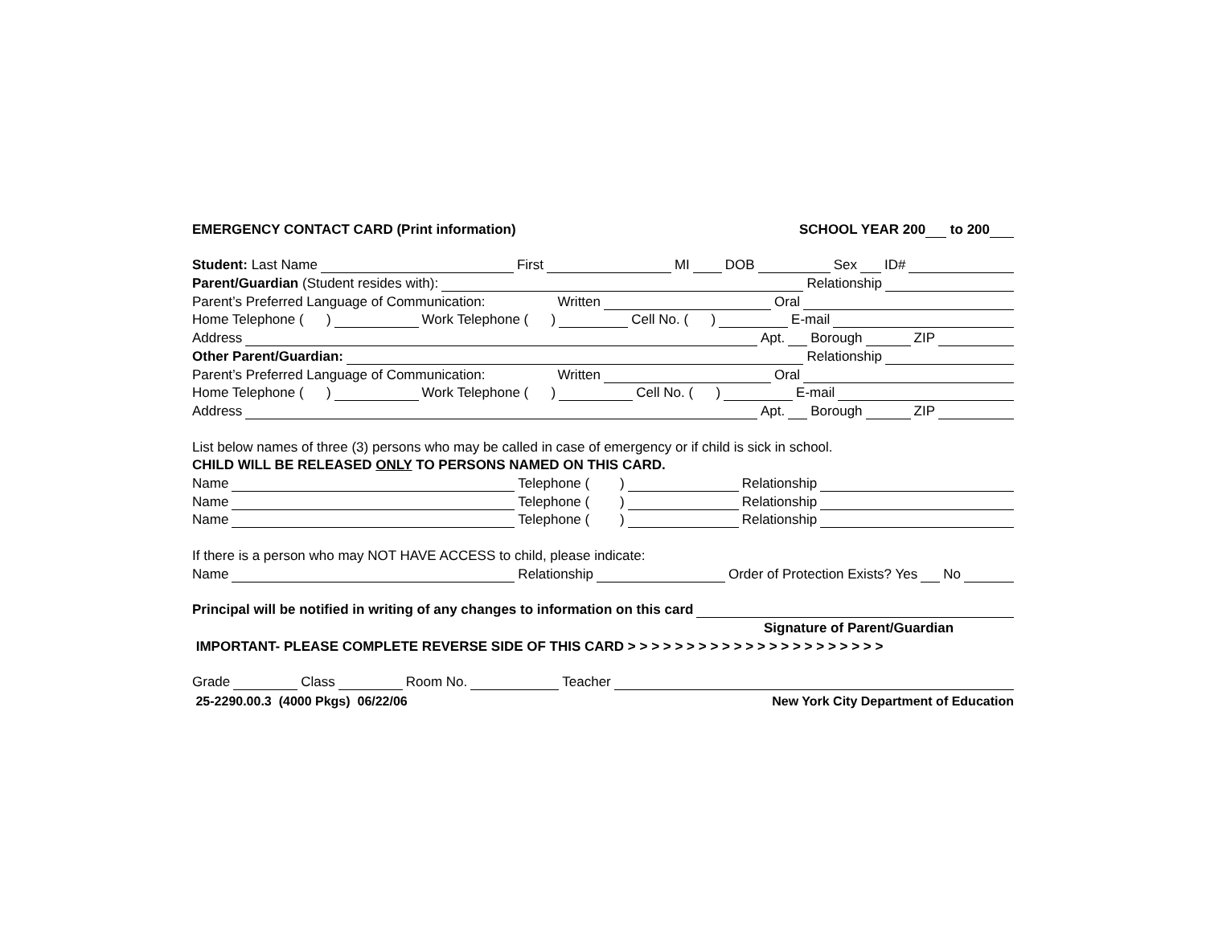EMERGENCY CONTACT CARD (Print information) SCHOOL YEAR 200 to 200
Student: Last Name First MI DOB Sex ID#
Parent/Guardian (Student resides with): Relationship
Parent’s Preferred Language of Communication: Written Oral
Home Telephone ( ) Work Telephone ( ) Cell No. ( ) E-mail
Address Apt. Borough ZIP
Other Parent/Guardian: Relationship
Parent’s Preferred Language of Communication: Written Oral
Home Telephone ( ) Work Telephone ( ) Cell No. ( ) E-mail
Address Apt. Borough ZIP
List below names of three (3) persons who may be called in case of emergency or if child is sick in school.
CHILD WILL BE RELEASED ONLY TO PERSONS NAMED ON THIS CARD.
Name Telephone ( ) Relationship
Name Telephone ( ) Relationship
Name Telephone ( ) Relationship
If there is a person who may NOT HAVE ACCESS to child, please indicate:
Name Relationship Order of Protection Exists? Yes No
Principal will be notified in writing of any changes to information on this card
Signature of Parent/Guardian
IMPORTANT- PLEASE COMPLETE REVERSE SIDE OF THIS CARD > > > > > > > > > > > > > > > > > > > > > >
Grade Class Room No. Teacher
25-2290.00.3 (4000 Pkgs) 06/22/06 New York City Department of Education